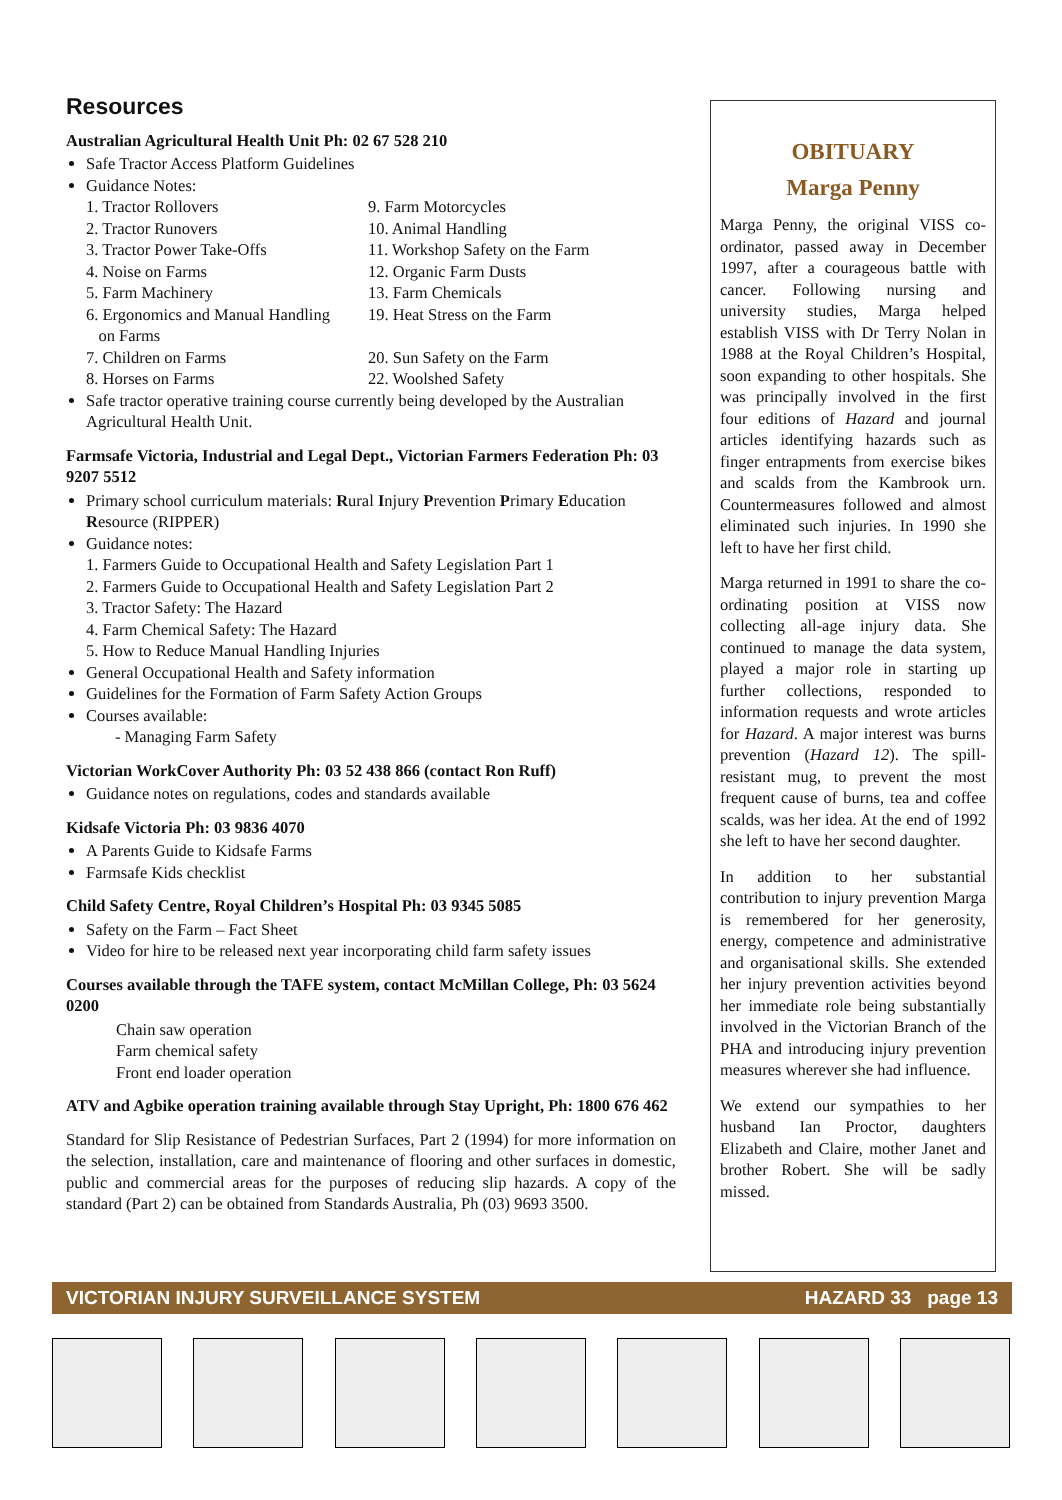Resources
Australian Agricultural Health Unit Ph: 02 67 528 210
Safe Tractor Access Platform Guidelines
Guidance Notes:
1. Tractor Rollovers 9. Farm Motorcycles
2. Tractor Runovers 10. Animal Handling
3. Tractor Power Take-Offs 11. Workshop Safety on the Farm
4. Noise on Farms 12. Organic Farm Dusts
5. Farm Machinery 13. Farm Chemicals
6. Ergonomics and Manual Handling
on Farms 19. Heat Stress on the Farm
7. Children on Farms 20. Sun Safety on the Farm
8. Horses on Farms 22. Woolshed Safety
Safe tractor operative training course currently being developed by the Australian Agricultural Health Unit.
Farmsafe Victoria, Industrial and Legal Dept., Victorian Farmers Federation Ph: 03 9207 5512
Primary school curriculum materials: Rural Injury Prevention Primary Education Resource (RIPPER)
Guidance notes:
1. Farmers Guide to Occupational Health and Safety Legislation Part 1
2. Farmers Guide to Occupational Health and Safety Legislation Part 2
3. Tractor Safety: The Hazard
4. Farm Chemical Safety: The Hazard
5. How to Reduce Manual Handling Injuries
General Occupational Health and Safety information
Guidelines for the Formation of Farm Safety Action Groups
Courses available:
- Managing Farm Safety
Victorian WorkCover Authority Ph: 03 52 438 866 (contact Ron Ruff)
Guidance notes on regulations, codes and standards available
Kidsafe Victoria Ph: 03 9836 4070
A Parents Guide to Kidsafe Farms
Farmsafe Kids checklist
Child Safety Centre, Royal Children’s Hospital Ph: 03 9345 5085
Safety on the Farm – Fact Sheet
Video for hire to be released next year incorporating child farm safety issues
Courses available through the TAFE system, contact McMillan College, Ph: 03 5624 0200
Chain saw operation
Farm chemical safety
Front end loader operation
ATV and Agbike operation training available through Stay Upright, Ph: 1800 676 462
Standard for Slip Resistance of Pedestrian Surfaces, Part 2 (1994) for more information on the selection, installation, care and maintenance of flooring and other surfaces in domestic, public and commercial areas for the purposes of reducing slip hazards. A copy of the standard (Part 2) can be obtained from Standards Australia, Ph (03) 9693 3500.
OBITUARY
Marga Penny
Marga Penny, the original VISS co-ordinator, passed away in December 1997, after a courageous battle with cancer. Following nursing and university studies, Marga helped establish VISS with Dr Terry Nolan in 1988 at the Royal Children’s Hospital, soon expanding to other hospitals. She was principally involved in the first four editions of Hazard and journal articles identifying hazards such as finger entrapments from exercise bikes and scalds from the Kambrook urn. Countermeasures followed and almost eliminated such injuries. In 1990 she left to have her first child.
Marga returned in 1991 to share the co-ordinating position at VISS now collecting all-age injury data. She continued to manage the data system, played a major role in starting up further collections, responded to information requests and wrote articles for Hazard. A major interest was burns prevention (Hazard 12). The spill-resistant mug, to prevent the most frequent cause of burns, tea and coffee scalds, was her idea. At the end of 1992 she left to have her second daughter.
In addition to her substantial contribution to injury prevention Marga is remembered for her generosity, energy, competence and administrative and organisational skills. She extended her injury prevention activities beyond her immediate role being substantially involved in the Victorian Branch of the PHA and introducing injury prevention measures wherever she had influence.
We extend our sympathies to her husband Ian Proctor, daughters Elizabeth and Claire, mother Janet and brother Robert. She will be sadly missed.
VICTORIAN INJURY SURVEILLANCE SYSTEM HAZARD 33 page 13